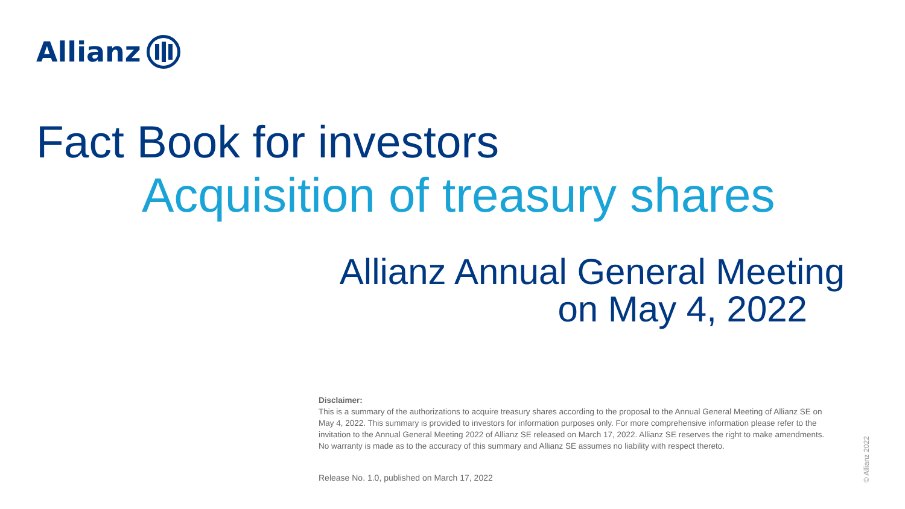Allianz
Fact Book for investors
Acquisition of treasury shares
Allianz Annual General Meeting
on May 4, 2022
Disclaimer:
This is a summary of the authorizations to acquire treasury shares according to the proposal to the Annual General Meeting of Allianz SE on May 4, 2022. This summary is provided to investors for information purposes only. For more comprehensive information please refer to the invitation to the Annual General Meeting 2022 of Allianz SE released on March 17, 2022. Allianz SE reserves the right to make amendments. No warranty is made as to the accuracy of this summary and Allianz SE assumes no liability with respect thereto.
Release No. 1.0, published on March 17, 2022
© Allianz 2022